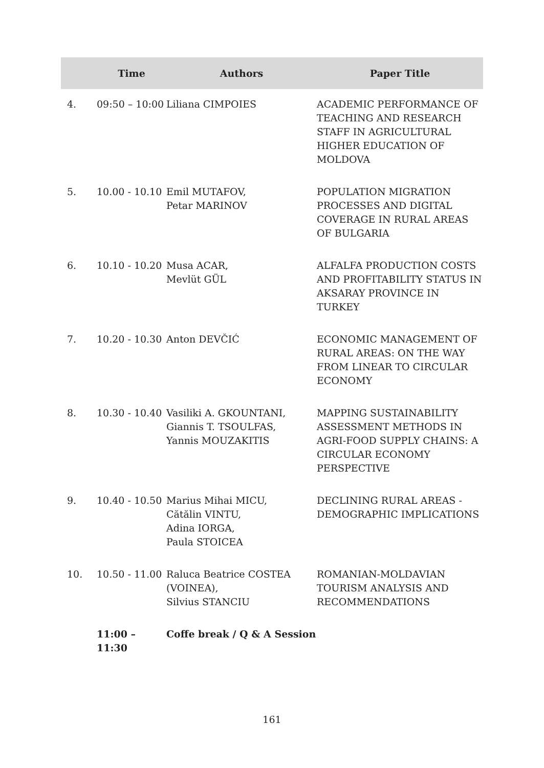| | Time | Authors | Paper Title |
| --- | --- | --- | --- |
| 4. | 09:50 – 10:00 | Liliana CIMPOIES | ACADEMIC PERFORMANCE OF TEACHING AND RESEARCH STAFF IN AGRICULTURAL HIGHER EDUCATION OF MOLDOVA |
| 5. | 10.00 - 10.10 | Emil MUTAFOV, Petar MARINOV | POPULATION MIGRATION PROCESSES AND DIGITAL COVERAGE IN RURAL AREAS OF BULGARIA |
| 6. | 10.10 - 10.20 | Musa ACAR, Mevlüt GÜL | ALFALFA PRODUCTION COSTS AND PROFITABILITY STATUS IN AKSARAY PROVINCE IN TURKEY |
| 7. | 10.20 - 10.30 | Anton DEVČIĆ | ECONOMIC MANAGEMENT OF RURAL AREAS: ON THE WAY FROM LINEAR TO CIRCULAR ECONOMY |
| 8. | 10.30 - 10.40 | Vasiliki A. GKOUNTANI, Giannis T. TSOULFAS, Yannis MOUZAKITIS | MAPPING SUSTAINABILITY ASSESSMENT METHODS IN AGRI-FOOD SUPPLY CHAINS: A CIRCULAR ECONOMY PERSPECTIVE |
| 9. | 10.40 - 10.50 | Marius Mihai MICU, Cătălin VINTU, Adina IORGA, Paula STOICEA | DECLINING RURAL AREAS - DEMOGRAPHIC IMPLICATIONS |
| 10. | 10.50 - 11.00 | Raluca Beatrice COSTEA (VOINEA), Silvius STANCIU | ROMANIAN-MOLDAVIAN TOURISM ANALYSIS AND RECOMMENDATIONS |
| | 11:00 – 11:30 | Coffe break / Q & A Session | |
161